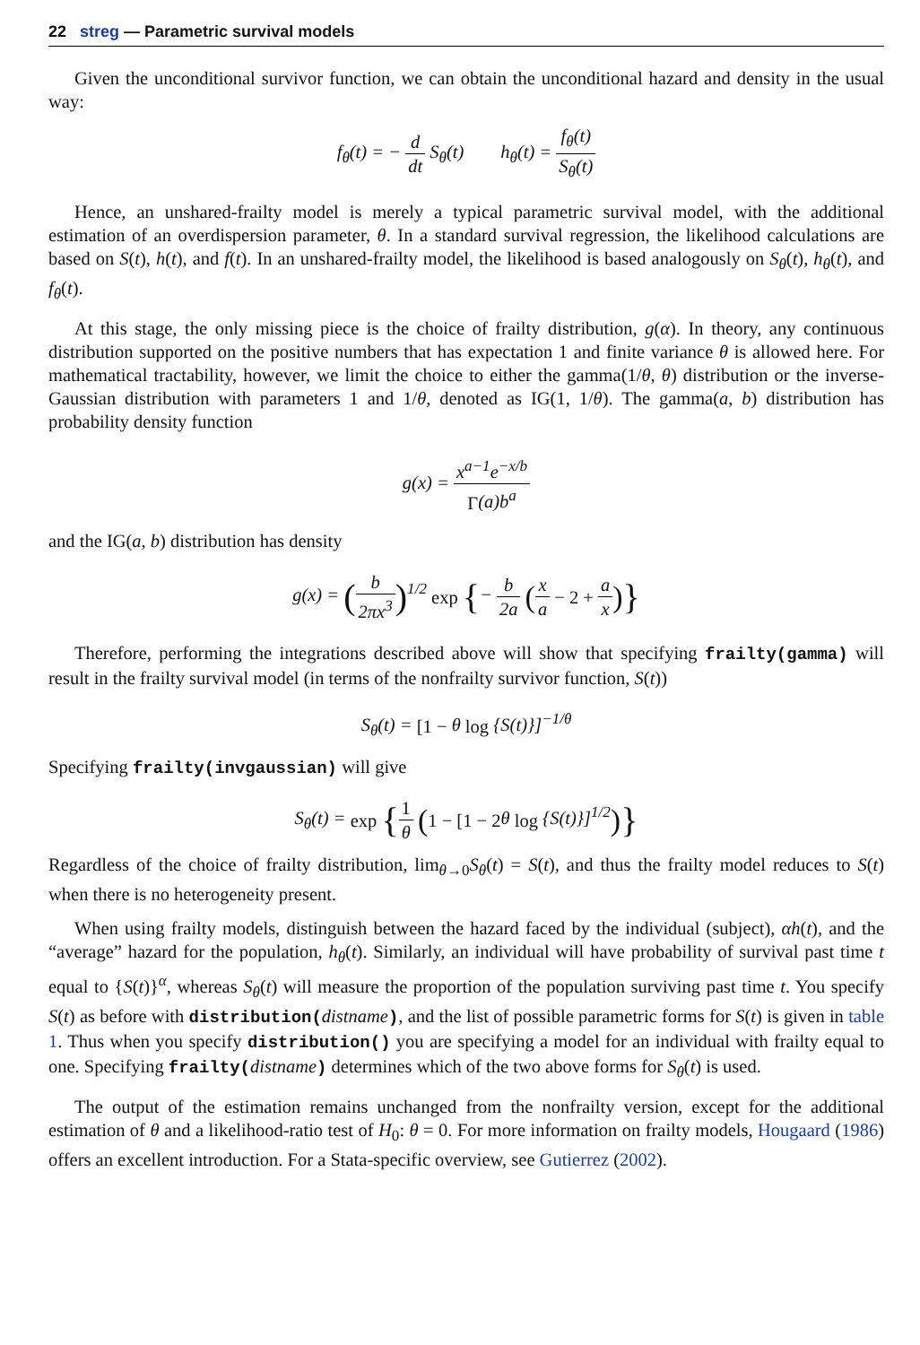22 streg — Parametric survival models
Given the unconditional survivor function, we can obtain the unconditional hazard and density in the usual way:
f<sub>θ</sub>(t) = − d dt S<sub>θ</sub>(t) h<sub>θ</sub>(t) = f<sub>θ</sub>(t) S<sub>θ</sub>(t)
Hence, an unshared-frailty model is merely a typical parametric survival model, with the additional estimation of an overdispersion parameter, θ. In a standard survival regression, the likelihood calculations are based on S(t), h(t), and f(t). In an unshared-frailty model, the likelihood is based analogously on S<sub>θ</sub>(t), h<sub>θ</sub>(t), and f<sub>θ</sub>(t).
At this stage, the only missing piece is the choice of frailty distribution, g(α). In theory, any continuous distribution supported on the positive numbers that has expectation 1 and finite variance θ is allowed here. For mathematical tractability, however, we limit the choice to either the gamma(1/θ, θ) distribution or the inverse-Gaussian distribution with parameters 1 and 1/θ, denoted as IG(1, 1/θ). The gamma(a, b) distribution has probability density function
g(x) = x<sup>a−1</sup>e<sup>−x/b</sup> Γ(a)b<sup>a</sup>
and the IG(a, b) distribution has density
g(x) = (b 2πx<sup>3</sup>)<sup>1/2</sup> exp {− b 2a (x a − 2 + a x)}
Therefore, performing the integrations described above will show that specifying frailty(gamma) will result in the frailty survival model (in terms of the nonfrailty survivor function, S(t))
S<sub>θ</sub>(t) = [1 − θ log {S(t)}]<sup>−1/θ</sup>
Specifying frailty(invgaussian) will give
S<sub>θ</sub>(t) = exp {1 θ (1 − [1 − 2θ log {S(t)}]<sup>1/2</sup>)}
Regardless of the choice of frailty distribution, lim<sub>θ→0</sub>S<sub>θ</sub>(t) = S(t), and thus the frailty model reduces to S(t) when there is no heterogeneity present.
When using frailty models, distinguish between the hazard faced by the individual (subject), αh(t), and the “average” hazard for the population, h<sub>θ</sub>(t). Similarly, an individual will have probability of survival past time t equal to {S(t)}<sup>α</sup>, whereas S<sub>θ</sub>(t) will measure the proportion of the population surviving past time t. You specify S(t) as before with distribution(distname), and the list of possible parametric forms for S(t) is given in table 1. Thus when you specify distribution() you are specifying a model for an individual with frailty equal to one. Specifying frailty(distname) determines which of the two above forms for S<sub>θ</sub>(t) is used.
The output of the estimation remains unchanged from the nonfrailty version, except for the additional estimation of θ and a likelihood-ratio test of H<sub>0</sub>: θ = 0. For more information on frailty models, Hougaard (1986) offers an excellent introduction. For a Stata-specific overview, see Gutierrez (2002).